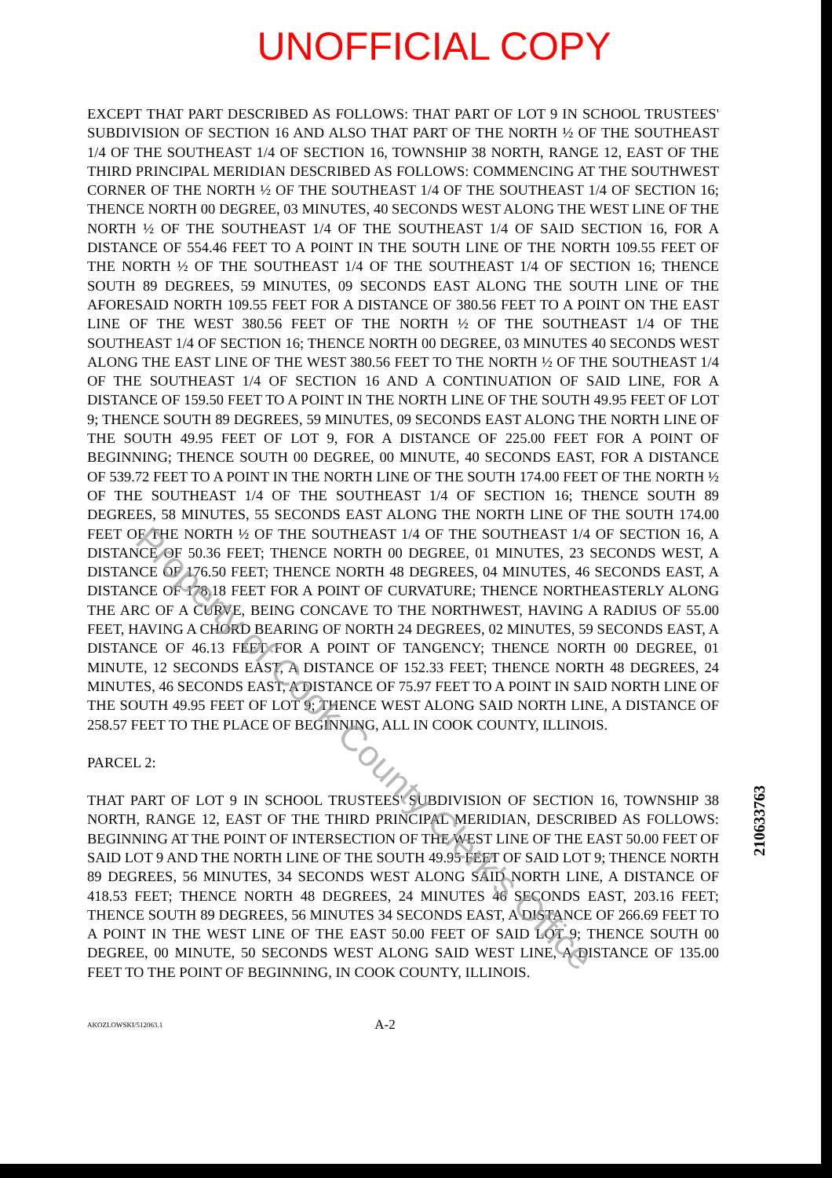UNOFFICIAL COPY
EXCEPT THAT PART DESCRIBED AS FOLLOWS: THAT PART OF LOT 9 IN SCHOOL TRUSTEES' SUBDIVISION OF SECTION 16 AND ALSO THAT PART OF THE NORTH ½ OF THE SOUTHEAST 1/4 OF THE SOUTHEAST 1/4 OF SECTION 16, TOWNSHIP 38 NORTH, RANGE 12, EAST OF THE THIRD PRINCIPAL MERIDIAN DESCRIBED AS FOLLOWS: COMMENCING AT THE SOUTHWEST CORNER OF THE NORTH ½ OF THE SOUTHEAST 1/4 OF THE SOUTHEAST 1/4 OF SECTION 16; THENCE NORTH 00 DEGREE, 03 MINUTES, 40 SECONDS WEST ALONG THE WEST LINE OF THE NORTH ½ OF THE SOUTHEAST 1/4 OF THE SOUTHEAST 1/4 OF SAID SECTION 16, FOR A DISTANCE OF 554.46 FEET TO A POINT IN THE SOUTH LINE OF THE NORTH 109.55 FEET OF THE NORTH ½ OF THE SOUTHEAST 1/4 OF THE SOUTHEAST 1/4 OF SECTION 16; THENCE SOUTH 89 DEGREES, 59 MINUTES, 09 SECONDS EAST ALONG THE SOUTH LINE OF THE AFORESAID NORTH 109.55 FEET FOR A DISTANCE OF 380.56 FEET TO A POINT ON THE EAST LINE OF THE WEST 380.56 FEET OF THE NORTH ½ OF THE SOUTHEAST 1/4 OF THE SOUTHEAST 1/4 OF SECTION 16; THENCE NORTH 00 DEGREE, 03 MINUTES 40 SECONDS WEST ALONG THE EAST LINE OF THE WEST 380.56 FEET TO THE NORTH ½ OF THE SOUTHEAST 1/4 OF THE SOUTHEAST 1/4 OF SECTION 16 AND A CONTINUATION OF SAID LINE, FOR A DISTANCE OF 159.50 FEET TO A POINT IN THE NORTH LINE OF THE SOUTH 49.95 FEET OF LOT 9; THENCE SOUTH 89 DEGREES, 59 MINUTES, 09 SECONDS EAST ALONG THE NORTH LINE OF THE SOUTH 49.95 FEET OF LOT 9, FOR A DISTANCE OF 225.00 FEET FOR A POINT OF BEGINNING; THENCE SOUTH 00 DEGREE, 00 MINUTE, 40 SECONDS EAST, FOR A DISTANCE OF 539.72 FEET TO A POINT IN THE NORTH LINE OF THE SOUTH 174.00 FEET OF THE NORTH ½ OF THE SOUTHEAST 1/4 OF THE SOUTHEAST 1/4 OF SECTION 16; THENCE SOUTH 89 DEGREES, 58 MINUTES, 55 SECONDS EAST ALONG THE NORTH LINE OF THE SOUTH 174.00 FEET OF THE NORTH ½ OF THE SOUTHEAST 1/4 OF THE SOUTHEAST 1/4 OF SECTION 16, A DISTANCE OF 50.36 FEET; THENCE NORTH 00 DEGREE, 01 MINUTES, 23 SECONDS WEST, A DISTANCE OF 176.50 FEET; THENCE NORTH 48 DEGREES, 04 MINUTES, 46 SECONDS EAST, A DISTANCE OF 178.18 FEET FOR A POINT OF CURVATURE; THENCE NORTHEASTERLY ALONG THE ARC OF A CURVE, BEING CONCAVE TO THE NORTHWEST, HAVING A RADIUS OF 55.00 FEET, HAVING A CHORD BEARING OF NORTH 24 DEGREES, 02 MINUTES, 59 SECONDS EAST, A DISTANCE OF 46.13 FEET FOR A POINT OF TANGENCY; THENCE NORTH 00 DEGREE, 01 MINUTE, 12 SECONDS EAST, A DISTANCE OF 152.33 FEET; THENCE NORTH 48 DEGREES, 24 MINUTES, 46 SECONDS EAST, A DISTANCE OF 75.97 FEET TO A POINT IN SAID NORTH LINE OF THE SOUTH 49.95 FEET OF LOT 9; THENCE WEST ALONG SAID NORTH LINE, A DISTANCE OF 258.57 FEET TO THE PLACE OF BEGINNING, ALL IN COOK COUNTY, ILLINOIS.
PARCEL 2:
THAT PART OF LOT 9 IN SCHOOL TRUSTEES' SUBDIVISION OF SECTION 16, TOWNSHIP 38 NORTH, RANGE 12, EAST OF THE THIRD PRINCIPAL MERIDIAN, DESCRIBED AS FOLLOWS: BEGINNING AT THE POINT OF INTERSECTION OF THE WEST LINE OF THE EAST 50.00 FEET OF SAID LOT 9 AND THE NORTH LINE OF THE SOUTH 49.95 FEET OF SAID LOT 9; THENCE NORTH 89 DEGREES, 56 MINUTES, 34 SECONDS WEST ALONG SAID NORTH LINE, A DISTANCE OF 418.53 FEET; THENCE NORTH 48 DEGREES, 24 MINUTES 46 SECONDS EAST, 203.16 FEET; THENCE SOUTH 89 DEGREES, 56 MINUTES 34 SECONDS EAST, A DISTANCE OF 266.69 FEET TO A POINT IN THE WEST LINE OF THE EAST 50.00 FEET OF SAID LOT 9; THENCE SOUTH 00 DEGREE, 00 MINUTE, 50 SECONDS WEST ALONG SAID WEST LINE, A DISTANCE OF 135.00 FEET TO THE POINT OF BEGINNING, IN COOK COUNTY, ILLINOIS.
AKOZLOWSKI/512063.1 A-2
2106337​63
Property of Cook County Clerk's Office